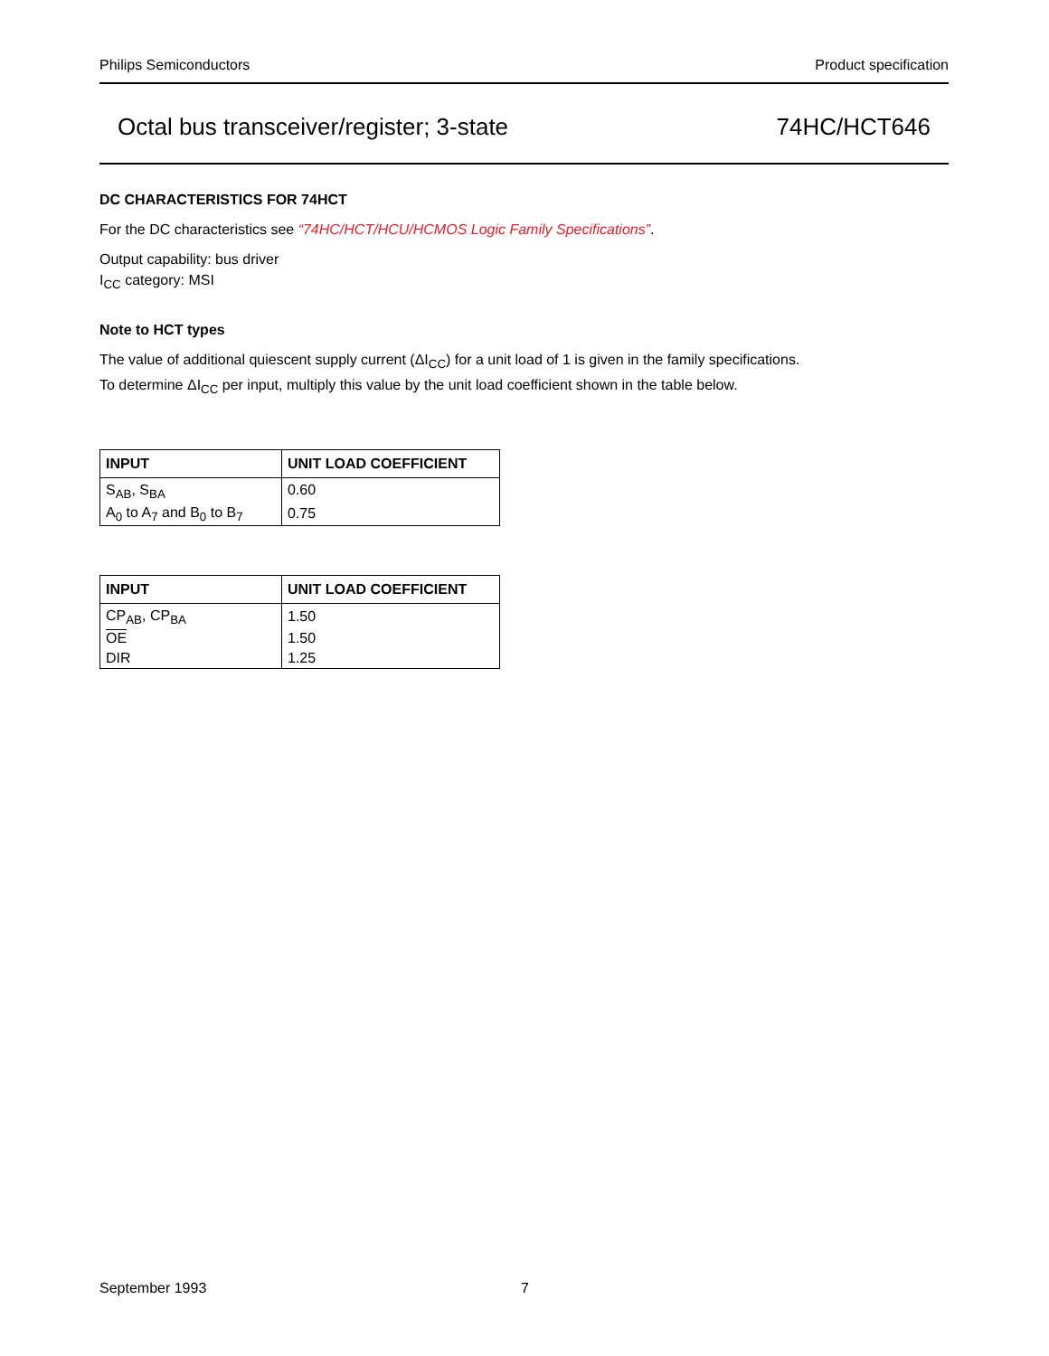Philips Semiconductors Product specification
Octal bus transceiver/register; 3-state 74HC/HCT646
DC CHARACTERISTICS FOR 74HCT
For the DC characteristics see “74HC/HCT/HCU/HCMOS Logic Family Specifications”.
Output capability: bus driver
I<sub>CC</sub> category: MSI
Note to HCT types
The value of additional quiescent supply current (ΔI<sub>CC</sub>) for a unit load of 1 is given in the family specifications.
To determine ΔI<sub>CC</sub> per input, multiply this value by the unit load coefficient shown in the table below.
| INPUT | UNIT LOAD COEFFICIENT |
| --- | --- |
| S<sub>AB</sub>, S<sub>BA</sub> | 0.60 |
| A<sub>0</sub> to A<sub>7</sub> and B<sub>0</sub> to B<sub>7</sub> | 0.75 |
| INPUT | UNIT LOAD COEFFICIENT |
| --- | --- |
| CP<sub>AB</sub>, CP<sub>BA</sub> | 1.50 |
| OE | 1.50 |
| DIR | 1.25 |
September 1993 7